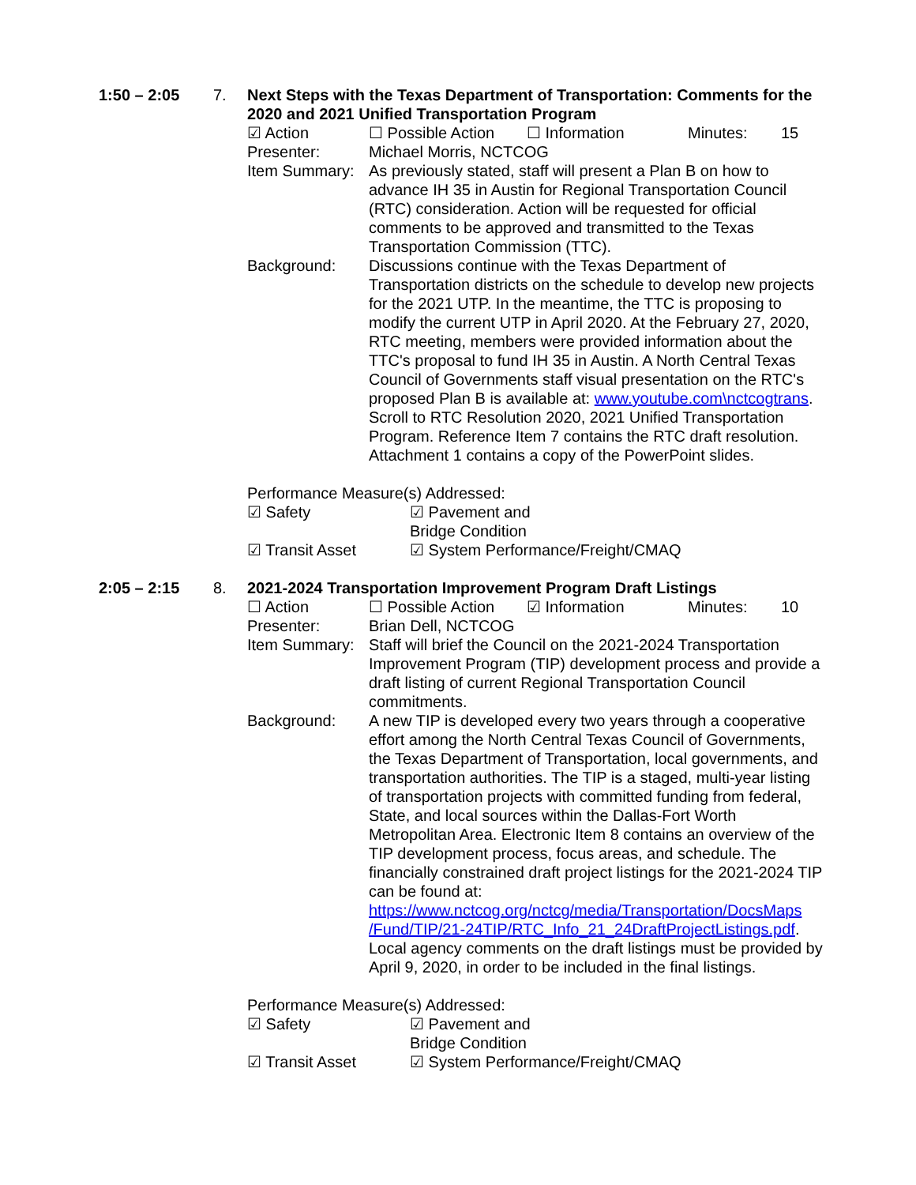1:50 – 2:05 7. Next Steps with the Texas Department of Transportation: Comments for the 2020 and 2021 Unified Transportation Program
☑ Action ☐ Possible Action ☐ Information Minutes: 15
Presenter: Michael Morris, NCTCOG
Item Summary:
As previously stated, staff will present a Plan B on how to advance IH 35 in Austin for Regional Transportation Council (RTC) consideration. Action will be requested for official comments to be approved and transmitted to the Texas Transportation Commission (TTC).
Background: Discussions continue with the Texas Department of Transportation districts on the schedule to develop new projects for the 2021 UTP. In the meantime, the TTC is proposing to modify the current UTP in April 2020. At the February 27, 2020, RTC meeting, members were provided information about the TTC's proposal to fund IH 35 in Austin. A North Central Texas Council of Governments staff visual presentation on the RTC's proposed Plan B is available at: www.youtube.com\nctcogtrans. Scroll to RTC Resolution 2020, 2021 Unified Transportation Program. Reference Item 7 contains the RTC draft resolution. Attachment 1 contains a copy of the PowerPoint slides.
Performance Measure(s) Addressed:
☑ Safety ☑ Pavement and Bridge Condition
☑ Transit Asset ☑ System Performance/Freight/CMAQ
2:05 – 2:15 8. 2021-2024 Transportation Improvement Program Draft Listings
☐ Action ☐ Possible Action ☑ Information Minutes: 10
Presenter: Brian Dell, NCTCOG
Item Summary:
Staff will brief the Council on the 2021-2024 Transportation Improvement Program (TIP) development process and provide a draft listing of current Regional Transportation Council commitments.
Background: A new TIP is developed every two years through a cooperative effort among the North Central Texas Council of Governments, the Texas Department of Transportation, local governments, and transportation authorities. The TIP is a staged, multi-year listing of transportation projects with committed funding from federal, State, and local sources within the Dallas-Fort Worth Metropolitan Area. Electronic Item 8 contains an overview of the TIP development process, focus areas, and schedule. The financially constrained draft project listings for the 2021-2024 TIP can be found at: https://www.nctcog.org/nctcg/media/Transportation/DocsMaps /Fund/TIP/21-24TIP/RTC_Info_21_24DraftProjectListings.pdf. Local agency comments on the draft listings must be provided by April 9, 2020, in order to be included in the final listings.
Performance Measure(s) Addressed:
☑ Safety ☑ Pavement and Bridge Condition
☑ Transit Asset ☑ System Performance/Freight/CMAQ